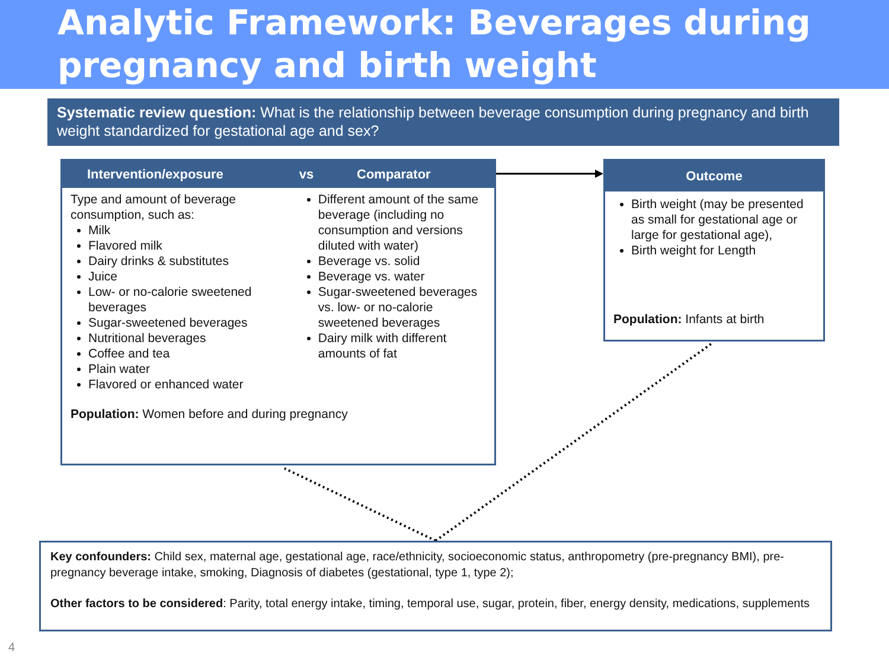Analytic Framework: Beverages during
pregnancy and birth weight
Systematic review question: What is the relationship between beverage consumption during pregnancy and birth weight standardized for gestational age and sex?
Intervention/exposure vs Comparator
Type and amount of beverage consumption, such as:
Milk
Flavored milk
Dairy drinks & substitutes
Juice
Low- or no-calorie sweetened beverages
Sugar-sweetened beverages
Nutritional beverages
Coffee and tea
Plain water
Flavored or enhanced water
Different amount of the same beverage (including no consumption and versions diluted with water)
Beverage vs. solid
Beverage vs. water
Sugar-sweetened beverages vs. low- or no-calorie sweetened beverages
Dairy milk with different amounts of fat
Population: Women before and during pregnancy
Outcome
Birth weight (may be presented as small for gestational age or large for gestational age),
Birth weight for Length
Population: Infants at birth
Key confounders: Child sex, maternal age, gestational age, race/ethnicity, socioeconomic status, anthropometry (pre-pregnancy BMI), pre-pregnancy beverage intake, smoking, Diagnosis of diabetes (gestational, type 1, type 2);
Other factors to be considered: Parity, total energy intake, timing, temporal use, sugar, protein, fiber, energy density, medications, supplements
4